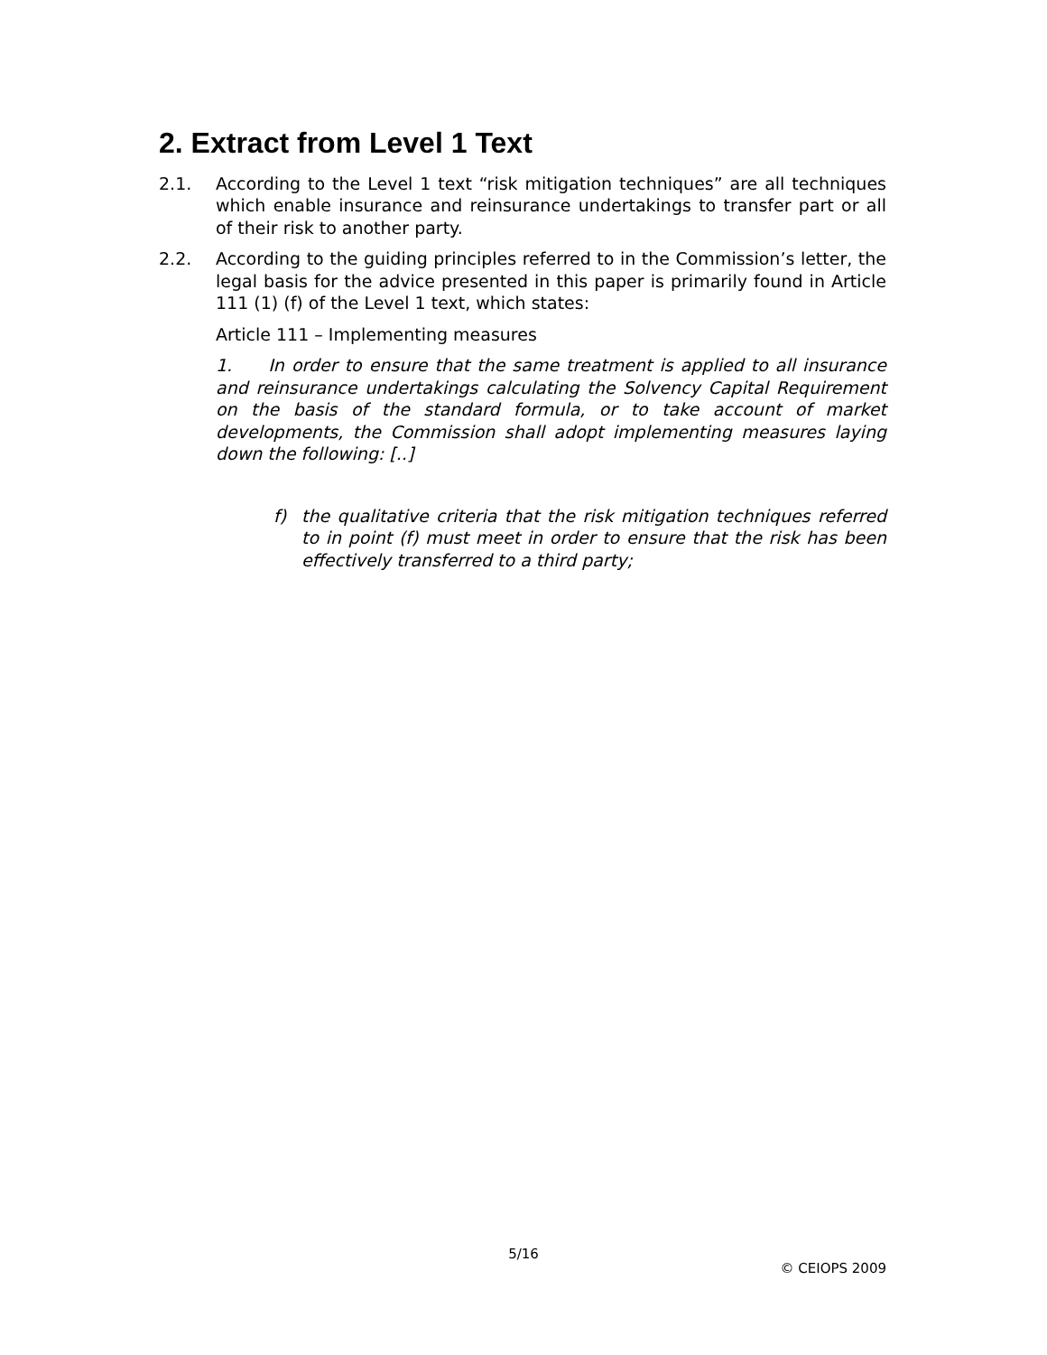2. Extract from Level 1 Text
2.1. According to the Level 1 text “risk mitigation techniques” are all techniques which enable insurance and reinsurance undertakings to transfer part or all of their risk to another party.
2.2. According to the guiding principles referred to in the Commission’s letter, the legal basis for the advice presented in this paper is primarily found in Article 111 (1) (f) of the Level 1 text, which states:
Article 111 – Implementing measures
1. In order to ensure that the same treatment is applied to all insurance and reinsurance undertakings calculating the Solvency Capital Requirement on the basis of the standard formula, or to take account of market developments, the Commission shall adopt implementing measures laying down the following: [..]
f) the qualitative criteria that the risk mitigation techniques referred to in point (f) must meet in order to ensure that the risk has been effectively transferred to a third party;
5/16
© CEIOPS 2009